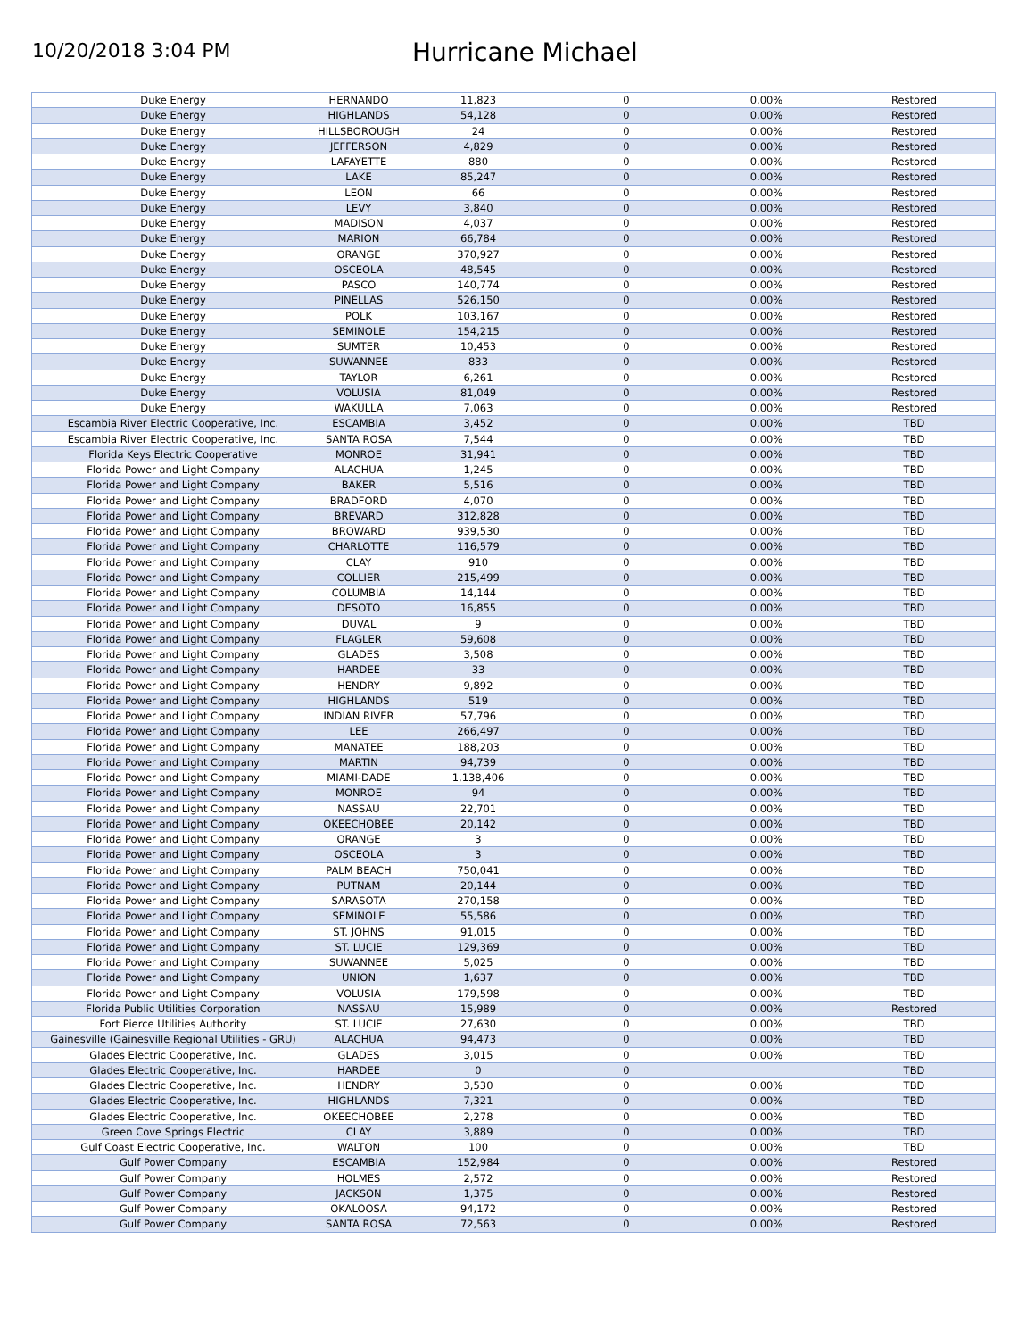10/20/2018 3:04 PM
Hurricane Michael
| Duke Energy | HERNANDO | 11,823 | 0 | 0.00% | Restored |
| Duke Energy | HIGHLANDS | 54,128 | 0 | 0.00% | Restored |
| Duke Energy | HILLSBOROUGH | 24 | 0 | 0.00% | Restored |
| Duke Energy | JEFFERSON | 4,829 | 0 | 0.00% | Restored |
| Duke Energy | LAFAYETTE | 880 | 0 | 0.00% | Restored |
| Duke Energy | LAKE | 85,247 | 0 | 0.00% | Restored |
| Duke Energy | LEON | 66 | 0 | 0.00% | Restored |
| Duke Energy | LEVY | 3,840 | 0 | 0.00% | Restored |
| Duke Energy | MADISON | 4,037 | 0 | 0.00% | Restored |
| Duke Energy | MARION | 66,784 | 0 | 0.00% | Restored |
| Duke Energy | ORANGE | 370,927 | 0 | 0.00% | Restored |
| Duke Energy | OSCEOLA | 48,545 | 0 | 0.00% | Restored |
| Duke Energy | PASCO | 140,774 | 0 | 0.00% | Restored |
| Duke Energy | PINELLAS | 526,150 | 0 | 0.00% | Restored |
| Duke Energy | POLK | 103,167 | 0 | 0.00% | Restored |
| Duke Energy | SEMINOLE | 154,215 | 0 | 0.00% | Restored |
| Duke Energy | SUMTER | 10,453 | 0 | 0.00% | Restored |
| Duke Energy | SUWANNEE | 833 | 0 | 0.00% | Restored |
| Duke Energy | TAYLOR | 6,261 | 0 | 0.00% | Restored |
| Duke Energy | VOLUSIA | 81,049 | 0 | 0.00% | Restored |
| Duke Energy | WAKULLA | 7,063 | 0 | 0.00% | Restored |
| Escambia River Electric Cooperative, Inc. | ESCAMBIA | 3,452 | 0 | 0.00% | TBD |
| Escambia River Electric Cooperative, Inc. | SANTA ROSA | 7,544 | 0 | 0.00% | TBD |
| Florida Keys Electric Cooperative | MONROE | 31,941 | 0 | 0.00% | TBD |
| Florida Power and Light Company | ALACHUA | 1,245 | 0 | 0.00% | TBD |
| Florida Power and Light Company | BAKER | 5,516 | 0 | 0.00% | TBD |
| Florida Power and Light Company | BRADFORD | 4,070 | 0 | 0.00% | TBD |
| Florida Power and Light Company | BREVARD | 312,828 | 0 | 0.00% | TBD |
| Florida Power and Light Company | BROWARD | 939,530 | 0 | 0.00% | TBD |
| Florida Power and Light Company | CHARLOTTE | 116,579 | 0 | 0.00% | TBD |
| Florida Power and Light Company | CLAY | 910 | 0 | 0.00% | TBD |
| Florida Power and Light Company | COLLIER | 215,499 | 0 | 0.00% | TBD |
| Florida Power and Light Company | COLUMBIA | 14,144 | 0 | 0.00% | TBD |
| Florida Power and Light Company | DESOTO | 16,855 | 0 | 0.00% | TBD |
| Florida Power and Light Company | DUVAL | 9 | 0 | 0.00% | TBD |
| Florida Power and Light Company | FLAGLER | 59,608 | 0 | 0.00% | TBD |
| Florida Power and Light Company | GLADES | 3,508 | 0 | 0.00% | TBD |
| Florida Power and Light Company | HARDEE | 33 | 0 | 0.00% | TBD |
| Florida Power and Light Company | HENDRY | 9,892 | 0 | 0.00% | TBD |
| Florida Power and Light Company | HIGHLANDS | 519 | 0 | 0.00% | TBD |
| Florida Power and Light Company | INDIAN RIVER | 57,796 | 0 | 0.00% | TBD |
| Florida Power and Light Company | LEE | 266,497 | 0 | 0.00% | TBD |
| Florida Power and Light Company | MANATEE | 188,203 | 0 | 0.00% | TBD |
| Florida Power and Light Company | MARTIN | 94,739 | 0 | 0.00% | TBD |
| Florida Power and Light Company | MIAMI-DADE | 1,138,406 | 0 | 0.00% | TBD |
| Florida Power and Light Company | MONROE | 94 | 0 | 0.00% | TBD |
| Florida Power and Light Company | NASSAU | 22,701 | 0 | 0.00% | TBD |
| Florida Power and Light Company | OKEECHOBEE | 20,142 | 0 | 0.00% | TBD |
| Florida Power and Light Company | ORANGE | 3 | 0 | 0.00% | TBD |
| Florida Power and Light Company | OSCEOLA | 3 | 0 | 0.00% | TBD |
| Florida Power and Light Company | PALM BEACH | 750,041 | 0 | 0.00% | TBD |
| Florida Power and Light Company | PUTNAM | 20,144 | 0 | 0.00% | TBD |
| Florida Power and Light Company | SARASOTA | 270,158 | 0 | 0.00% | TBD |
| Florida Power and Light Company | SEMINOLE | 55,586 | 0 | 0.00% | TBD |
| Florida Power and Light Company | ST. JOHNS | 91,015 | 0 | 0.00% | TBD |
| Florida Power and Light Company | ST. LUCIE | 129,369 | 0 | 0.00% | TBD |
| Florida Power and Light Company | SUWANNEE | 5,025 | 0 | 0.00% | TBD |
| Florida Power and Light Company | UNION | 1,637 | 0 | 0.00% | TBD |
| Florida Power and Light Company | VOLUSIA | 179,598 | 0 | 0.00% | TBD |
| Florida Public Utilities Corporation | NASSAU | 15,989 | 0 | 0.00% | Restored |
| Fort Pierce Utilities Authority | ST. LUCIE | 27,630 | 0 | 0.00% | TBD |
| Gainesville (Gainesville Regional Utilities - GRU) | ALACHUA | 94,473 | 0 | 0.00% | TBD |
| Glades Electric Cooperative, Inc. | GLADES | 3,015 | 0 | 0.00% | TBD |
| Glades Electric Cooperative, Inc. | HARDEE | 0 | 0 | | TBD |
| Glades Electric Cooperative, Inc. | HENDRY | 3,530 | 0 | 0.00% | TBD |
| Glades Electric Cooperative, Inc. | HIGHLANDS | 7,321 | 0 | 0.00% | TBD |
| Glades Electric Cooperative, Inc. | OKEECHOBEE | 2,278 | 0 | 0.00% | TBD |
| Green Cove Springs Electric | CLAY | 3,889 | 0 | 0.00% | TBD |
| Gulf Coast Electric Cooperative, Inc. | WALTON | 100 | 0 | 0.00% | TBD |
| Gulf Power Company | ESCAMBIA | 152,984 | 0 | 0.00% | Restored |
| Gulf Power Company | HOLMES | 2,572 | 0 | 0.00% | Restored |
| Gulf Power Company | JACKSON | 1,375 | 0 | 0.00% | Restored |
| Gulf Power Company | OKALOOSA | 94,172 | 0 | 0.00% | Restored |
| Gulf Power Company | SANTA ROSA | 72,563 | 0 | 0.00% | Restored |